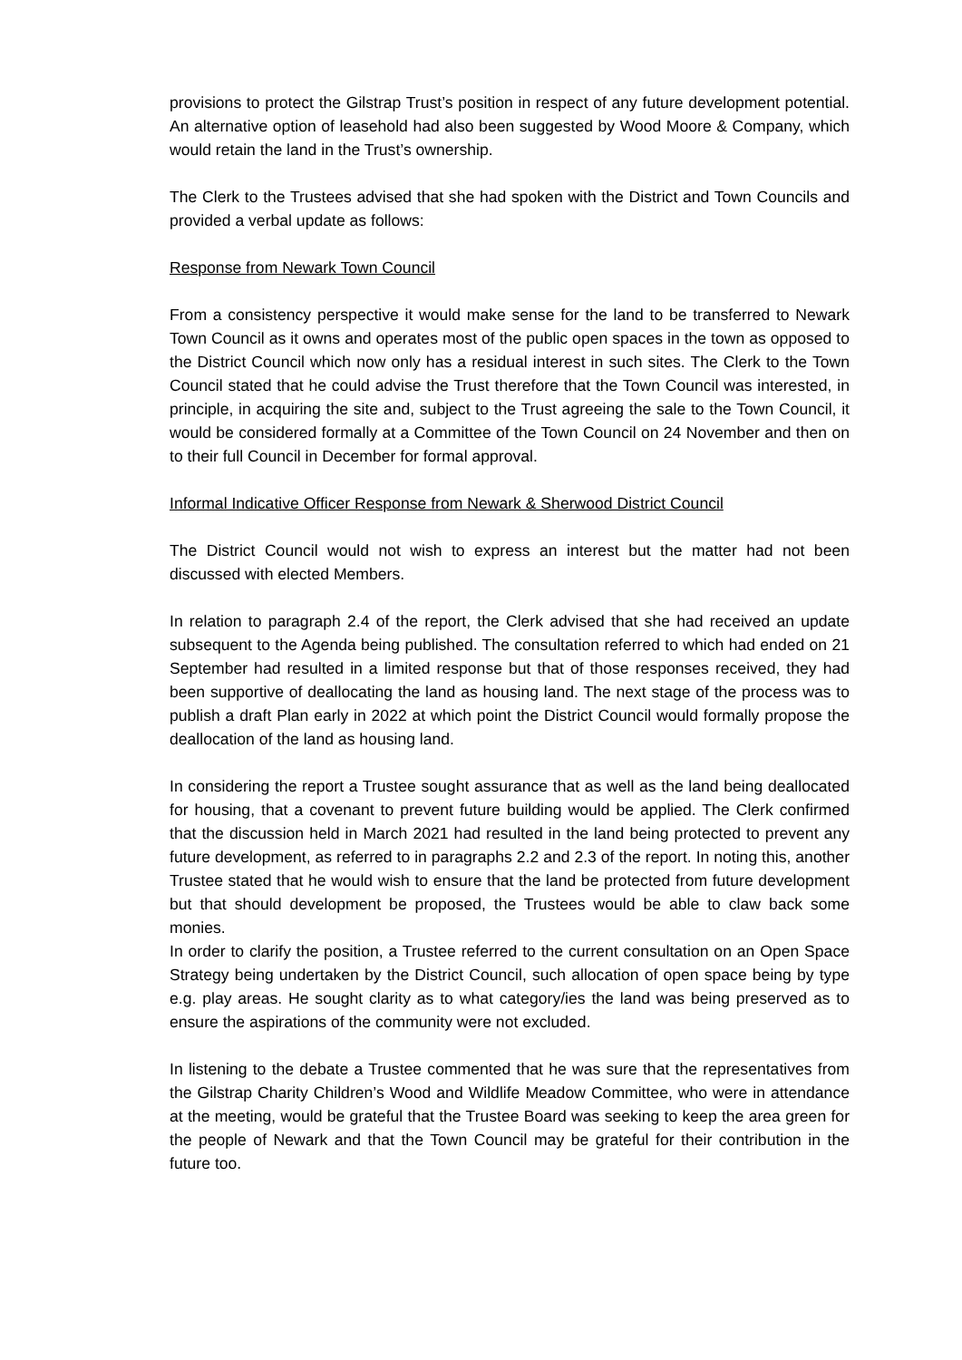provisions to protect the Gilstrap Trust’s position in respect of any future development potential. An alternative option of leasehold had also been suggested by Wood Moore & Company, which would retain the land in the Trust’s ownership.
The Clerk to the Trustees advised that she had spoken with the District and Town Councils and provided a verbal update as follows:
Response from Newark Town Council
From a consistency perspective it would make sense for the land to be transferred to Newark Town Council as it owns and operates most of the public open spaces in the town as opposed to the District Council which now only has a residual interest in such sites. The Clerk to the Town Council stated that he could advise the Trust therefore that the Town Council was interested, in principle, in acquiring the site and, subject to the Trust agreeing the sale to the Town Council, it would be considered formally at a Committee of the Town Council on 24 November and then on to their full Council in December for formal approval.
Informal Indicative Officer Response from Newark & Sherwood District Council
The District Council would not wish to express an interest but the matter had not been discussed with elected Members.
In relation to paragraph 2.4 of the report, the Clerk advised that she had received an update subsequent to the Agenda being published. The consultation referred to which had ended on 21 September had resulted in a limited response but that of those responses received, they had been supportive of deallocating the land as housing land. The next stage of the process was to publish a draft Plan early in 2022 at which point the District Council would formally propose the deallocation of the land as housing land.
In considering the report a Trustee sought assurance that as well as the land being deallocated for housing, that a covenant to prevent future building would be applied. The Clerk confirmed that the discussion held in March 2021 had resulted in the land being protected to prevent any future development, as referred to in paragraphs 2.2 and 2.3 of the report. In noting this, another Trustee stated that he would wish to ensure that the land be protected from future development but that should development be proposed, the Trustees would be able to claw back some monies.
In order to clarify the position, a Trustee referred to the current consultation on an Open Space Strategy being undertaken by the District Council, such allocation of open space being by type e.g. play areas. He sought clarity as to what category/ies the land was being preserved as to ensure the aspirations of the community were not excluded.
In listening to the debate a Trustee commented that he was sure that the representatives from the Gilstrap Charity Children’s Wood and Wildlife Meadow Committee, who were in attendance at the meeting, would be grateful that the Trustee Board was seeking to keep the area green for the people of Newark and that the Town Council may be grateful for their contribution in the future too.